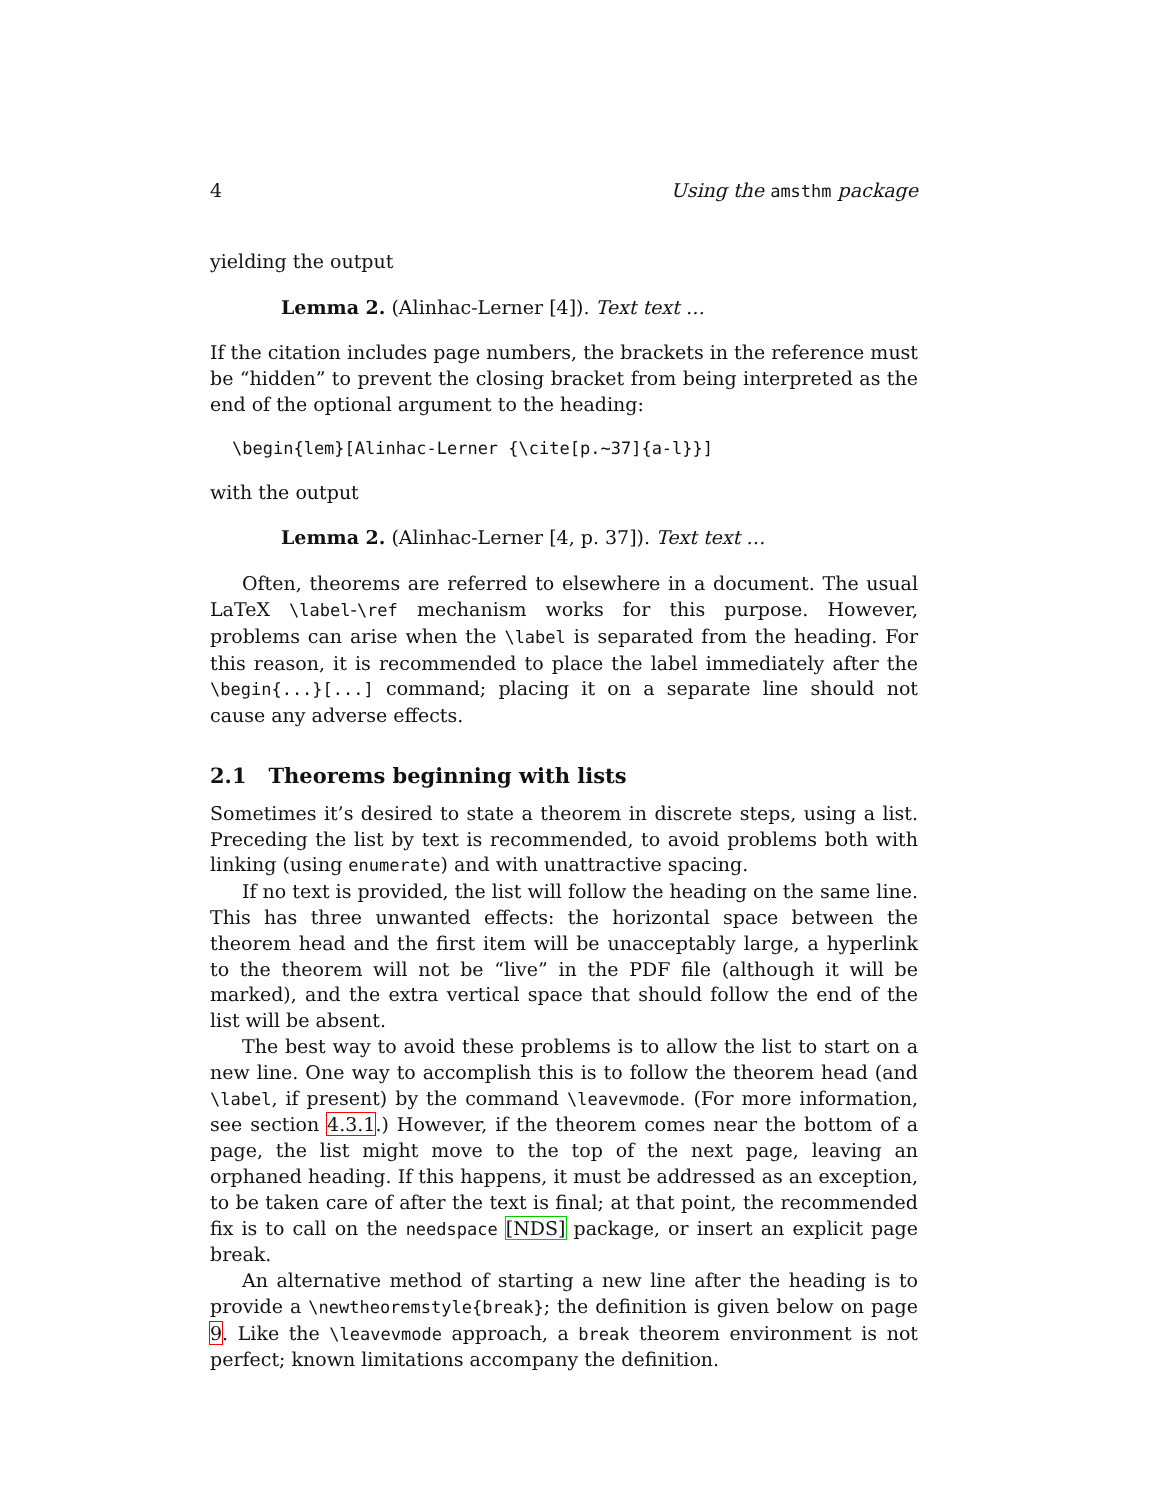4 Using the amsthm package
yielding the output
Lemma 2. (Alinhac-Lerner [4]). Text text …
If the citation includes page numbers, the brackets in the reference must be “hidden” to prevent the closing bracket from being interpreted as the end of the optional argument to the heading:
\begin{lem}[Alinhac-Lerner {\cite[p.~37]{a-l}}]
with the output
Lemma 2. (Alinhac-Lerner [4, p. 37]). Text text …
Often, theorems are referred to elsewhere in a document. The usual LaTeX \label-\ref mechanism works for this purpose. However, problems can arise when the \label is separated from the heading. For this reason, it is recommended to place the label immediately after the \begin{...}[...] command; placing it on a separate line should not cause any adverse effects.
2.1 Theorems beginning with lists
Sometimes it’s desired to state a theorem in discrete steps, using a list. Preceding the list by text is recommended, to avoid problems both with linking (using enumerate) and with unattractive spacing.
If no text is provided, the list will follow the heading on the same line. This has three unwanted effects: the horizontal space between the theorem head and the first item will be unacceptably large, a hyperlink to the theorem will not be “live” in the PDF file (although it will be marked), and the extra vertical space that should follow the end of the list will be absent.
The best way to avoid these problems is to allow the list to start on a new line. One way to accomplish this is to follow the theorem head (and \label, if present) by the command \leavevmode. (For more information, see section 4.3.1.) However, if the theorem comes near the bottom of a page, the list might move to the top of the next page, leaving an orphaned heading. If this happens, it must be addressed as an exception, to be taken care of after the text is final; at that point, the recommended fix is to call on the needspace [NDS] package, or insert an explicit page break.
An alternative method of starting a new line after the heading is to provide a \newtheoremstyle{break}; the definition is given below on page 9. Like the \leavevmode approach, a break theorem environment is not perfect; known limitations accompany the definition.